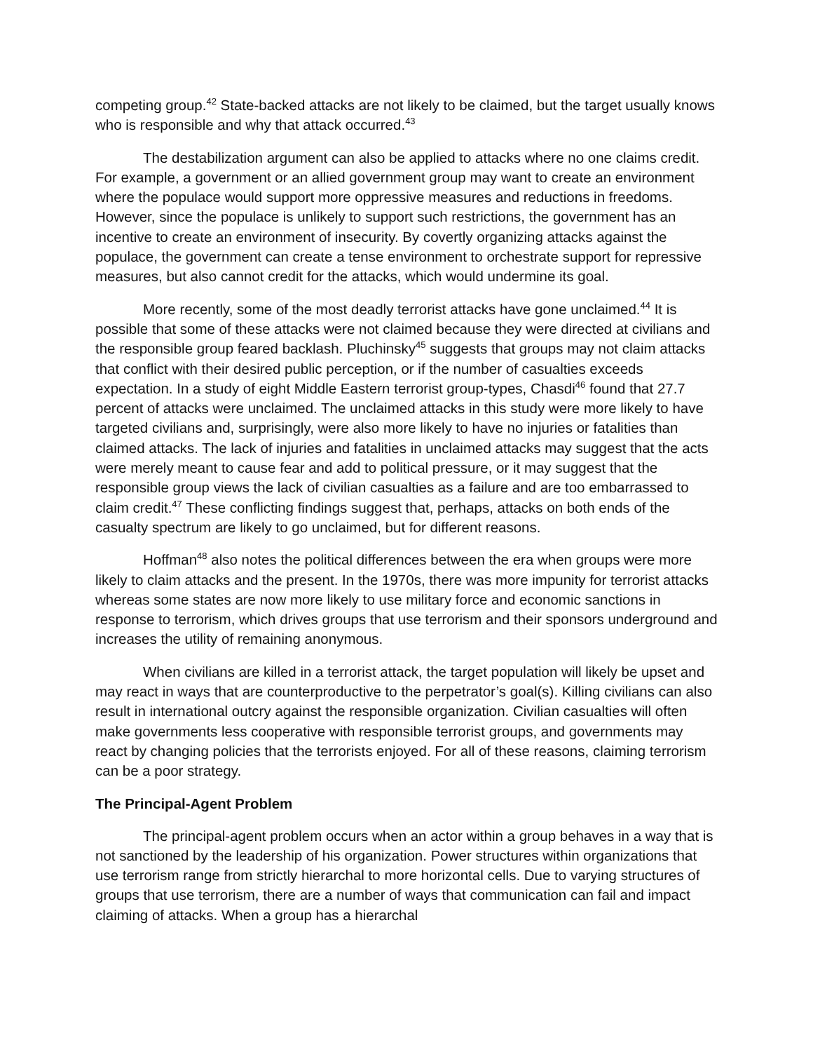competing group.<sup>42</sup> State-backed attacks are not likely to be claimed, but the target usually knows who is responsible and why that attack occurred.<sup>43</sup>
The destabilization argument can also be applied to attacks where no one claims credit. For example, a government or an allied government group may want to create an environment where the populace would support more oppressive measures and reductions in freedoms. However, since the populace is unlikely to support such restrictions, the government has an incentive to create an environment of insecurity. By covertly organizing attacks against the populace, the government can create a tense environment to orchestrate support for repressive measures, but also cannot credit for the attacks, which would undermine its goal.
More recently, some of the most deadly terrorist attacks have gone unclaimed.<sup>44</sup> It is possible that some of these attacks were not claimed because they were directed at civilians and the responsible group feared backlash. Pluchinsky<sup>45</sup> suggests that groups may not claim attacks that conflict with their desired public perception, or if the number of casualties exceeds expectation. In a study of eight Middle Eastern terrorist group-types, Chasdi<sup>46</sup> found that 27.7 percent of attacks were unclaimed. The unclaimed attacks in this study were more likely to have targeted civilians and, surprisingly, were also more likely to have no injuries or fatalities than claimed attacks. The lack of injuries and fatalities in unclaimed attacks may suggest that the acts were merely meant to cause fear and add to political pressure, or it may suggest that the responsible group views the lack of civilian casualties as a failure and are too embarrassed to claim credit.<sup>47</sup> These conflicting findings suggest that, perhaps, attacks on both ends of the casualty spectrum are likely to go unclaimed, but for different reasons.
Hoffman<sup>48</sup> also notes the political differences between the era when groups were more likely to claim attacks and the present. In the 1970s, there was more impunity for terrorist attacks whereas some states are now more likely to use military force and economic sanctions in response to terrorism, which drives groups that use terrorism and their sponsors underground and increases the utility of remaining anonymous.
When civilians are killed in a terrorist attack, the target population will likely be upset and may react in ways that are counterproductive to the perpetrator’s goal(s). Killing civilians can also result in international outcry against the responsible organization. Civilian casualties will often make governments less cooperative with responsible terrorist groups, and governments may react by changing policies that the terrorists enjoyed. For all of these reasons, claiming terrorism can be a poor strategy.
The Principal-Agent Problem
The principal-agent problem occurs when an actor within a group behaves in a way that is not sanctioned by the leadership of his organization. Power structures within organizations that use terrorism range from strictly hierarchal to more horizontal cells. Due to varying structures of groups that use terrorism, there are a number of ways that communication can fail and impact claiming of attacks. When a group has a hierarchal